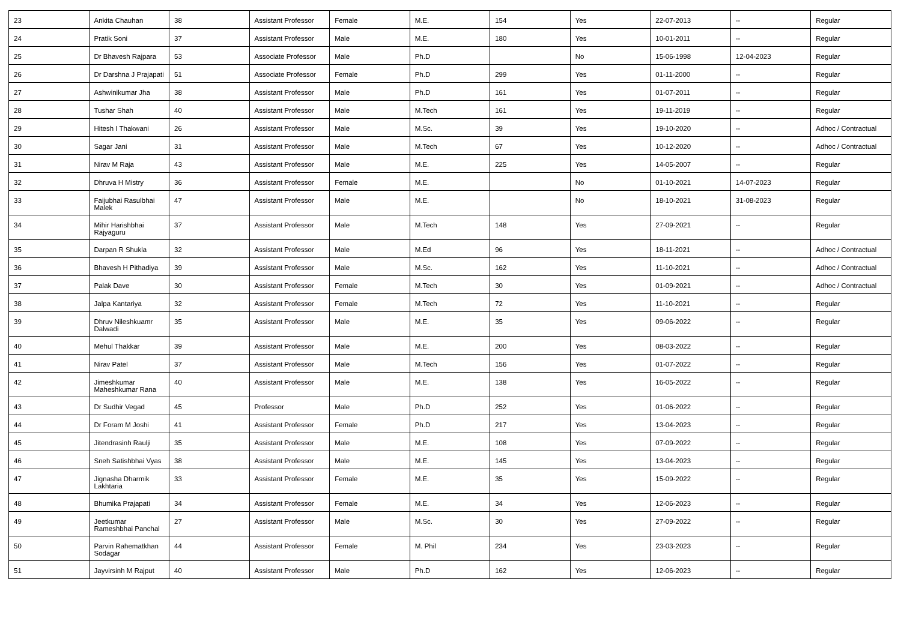| 23 | Ankita Chauhan | 38 | Assistant Professor | Female | M.E. | 154 | Yes | 22-07-2013 | -- | Regular |
| 24 | Pratik Soni | 37 | Assistant Professor | Male | M.E. | 180 | Yes | 10-01-2011 | -- | Regular |
| 25 | Dr Bhavesh Rajpara | 53 | Associate Professor | Male | Ph.D | | No | 15-06-1998 | 12-04-2023 | Regular |
| 26 | Dr Darshna J Prajapati | 51 | Associate Professor | Female | Ph.D | 299 | Yes | 01-11-2000 | -- | Regular |
| 27 | Ashwinikumar Jha | 38 | Assistant Professor | Male | Ph.D | 161 | Yes | 01-07-2011 | -- | Regular |
| 28 | Tushar Shah | 40 | Assistant Professor | Male | M.Tech | 161 | Yes | 19-11-2019 | -- | Regular |
| 29 | Hitesh I Thakwani | 26 | Assistant Professor | Male | M.Sc. | 39 | Yes | 19-10-2020 | -- | Adhoc / Contractual |
| 30 | Sagar Jani | 31 | Assistant Professor | Male | M.Tech | 67 | Yes | 10-12-2020 | -- | Adhoc / Contractual |
| 31 | Nirav M Raja | 43 | Assistant Professor | Male | M.E. | 225 | Yes | 14-05-2007 | -- | Regular |
| 32 | Dhruva H Mistry | 36 | Assistant Professor | Female | M.E. | | No | 01-10-2021 | 14-07-2023 | Regular |
| 33 | Faijubhai Rasulbhai Malek | 47 | Assistant Professor | Male | M.E. | | No | 18-10-2021 | 31-08-2023 | Regular |
| 34 | Mihir Harishbhai Rajyaguru | 37 | Assistant Professor | Male | M.Tech | 148 | Yes | 27-09-2021 | -- | Regular |
| 35 | Darpan R Shukla | 32 | Assistant Professor | Male | M.Ed | 96 | Yes | 18-11-2021 | -- | Adhoc / Contractual |
| 36 | Bhavesh H Pithadiya | 39 | Assistant Professor | Male | M.Sc. | 162 | Yes | 11-10-2021 | -- | Adhoc / Contractual |
| 37 | Palak Dave | 30 | Assistant Professor | Female | M.Tech | 30 | Yes | 01-09-2021 | -- | Adhoc / Contractual |
| 38 | Jalpa Kantariya | 32 | Assistant Professor | Female | M.Tech | 72 | Yes | 11-10-2021 | -- | Regular |
| 39 | Dhruv Nileshkuamr Dalwadi | 35 | Assistant Professor | Male | M.E. | 35 | Yes | 09-06-2022 | -- | Regular |
| 40 | Mehul Thakkar | 39 | Assistant Professor | Male | M.E. | 200 | Yes | 08-03-2022 | -- | Regular |
| 41 | Nirav Patel | 37 | Assistant Professor | Male | M.Tech | 156 | Yes | 01-07-2022 | -- | Regular |
| 42 | Jimeshkumar Maheshkumar Rana | 40 | Assistant Professor | Male | M.E. | 138 | Yes | 16-05-2022 | -- | Regular |
| 43 | Dr Sudhir Vegad | 45 | Professor | Male | Ph.D | 252 | Yes | 01-06-2022 | -- | Regular |
| 44 | Dr Foram M Joshi | 41 | Assistant Professor | Female | Ph.D | 217 | Yes | 13-04-2023 | -- | Regular |
| 45 | Jitendrasinh Raulji | 35 | Assistant Professor | Male | M.E. | 108 | Yes | 07-09-2022 | -- | Regular |
| 46 | Sneh Satishbhai Vyas | 38 | Assistant Professor | Male | M.E. | 145 | Yes | 13-04-2023 | -- | Regular |
| 47 | Jignasha Dharmik Lakhtaria | 33 | Assistant Professor | Female | M.E. | 35 | Yes | 15-09-2022 | -- | Regular |
| 48 | Bhumika Prajapati | 34 | Assistant Professor | Female | M.E. | 34 | Yes | 12-06-2023 | -- | Regular |
| 49 | Jeetkumar Rameshbhai Panchal | 27 | Assistant Professor | Male | M.Sc. | 30 | Yes | 27-09-2022 | -- | Regular |
| 50 | Parvin Rahematkhan Sodagar | 44 | Assistant Professor | Female | M. Phil | 234 | Yes | 23-03-2023 | -- | Regular |
| 51 | Jayvirsinh M Rajput | 40 | Assistant Professor | Male | Ph.D | 162 | Yes | 12-06-2023 | -- | Regular |